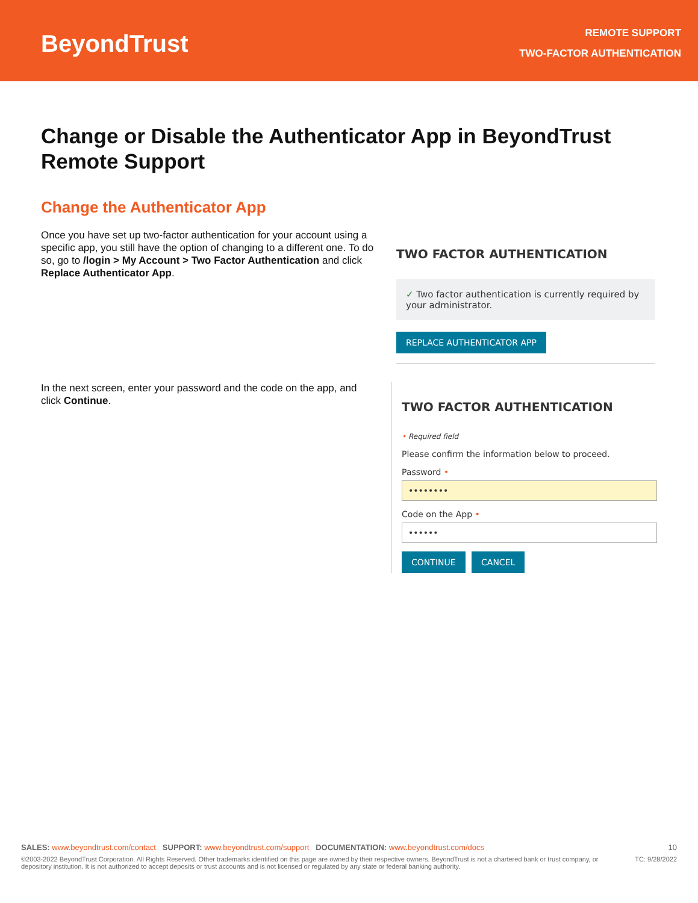BeyondTrust
REMOTE SUPPORT
TWO-FACTOR AUTHENTICATION
Change or Disable the Authenticator App in BeyondTrust Remote Support
Change the Authenticator App
Once you have set up two-factor authentication for your account using a specific app, you still have the option of changing to a different one. To do so, go to /login > My Account > Two Factor Authentication and click Replace Authenticator App.
TWO FACTOR AUTHENTICATION
✓ Two factor authentication is currently required by your administrator.
REPLACE AUTHENTICATOR APP
In the next screen, enter your password and the code on the app, and click Continue.
TWO FACTOR AUTHENTICATION
• Required field
Please confirm the information below to proceed.
Password •
••••••••
Code on the App •
••••••
CONTINUE CANCEL
SALES: www.beyondtrust.com/contact SUPPORT: www.beyondtrust.com/support DOCUMENTATION: www.beyondtrust.com/docs 10
©2003-2022 BeyondTrust Corporation. All Rights Reserved. Other trademarks identified on this page are owned by their respective owners. BeyondTrust is not a chartered bank or trust company, or depository institution. It is not authorized to accept deposits or trust accounts and is not licensed or regulated by any state or federal banking authority. TC: 9/28/2022